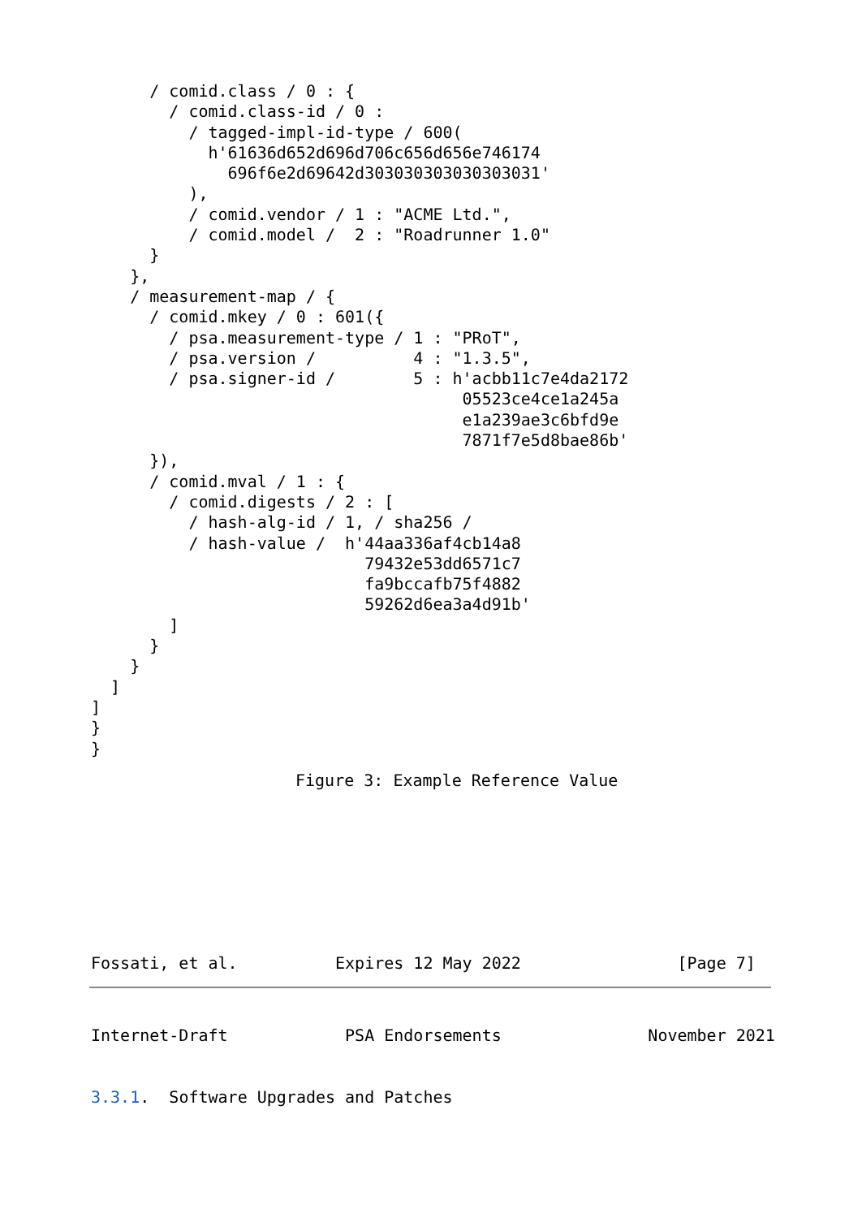/ comid.class / 0 : {
        / comid.class-id / 0 :
          / tagged-impl-id-type / 600(
            h'61636d652d696d706c656d656e746174
              696f6e2d69642d303030303030303031'
          ),
          / comid.vendor / 1 : "ACME Ltd.",
          / comid.model /  2 : "Roadrunner 1.0"
      }
    },
    / measurement-map / {
      / comid.mkey / 0 : 601({
        / psa.measurement-type / 1 : "PRoT",
        / psa.version /          4 : "1.3.5",
        / psa.signer-id /        5 : h'acbb11c7e4da2172
                                      05523ce4ce1a245a
                                      e1a239ae3c6bfd9e
                                      7871f7e5d8bae86b'
      }),
      / comid.mval / 1 : {
        / comid.digests / 2 : [
          / hash-alg-id / 1, / sha256 /
          / hash-value /  h'44aa336af4cb14a8
                            79432e53dd6571c7
                            fa9bccafb75f4882
                            59262d6ea3a4d91b'
        ]
      }
    }
  ]
]
}
}
Figure 3: Example Reference Value
Fossati, et al.          Expires 12 May 2022                [Page 7]
Internet-Draft            PSA Endorsements               November 2021
3.3.1.  Software Upgrades and Patches